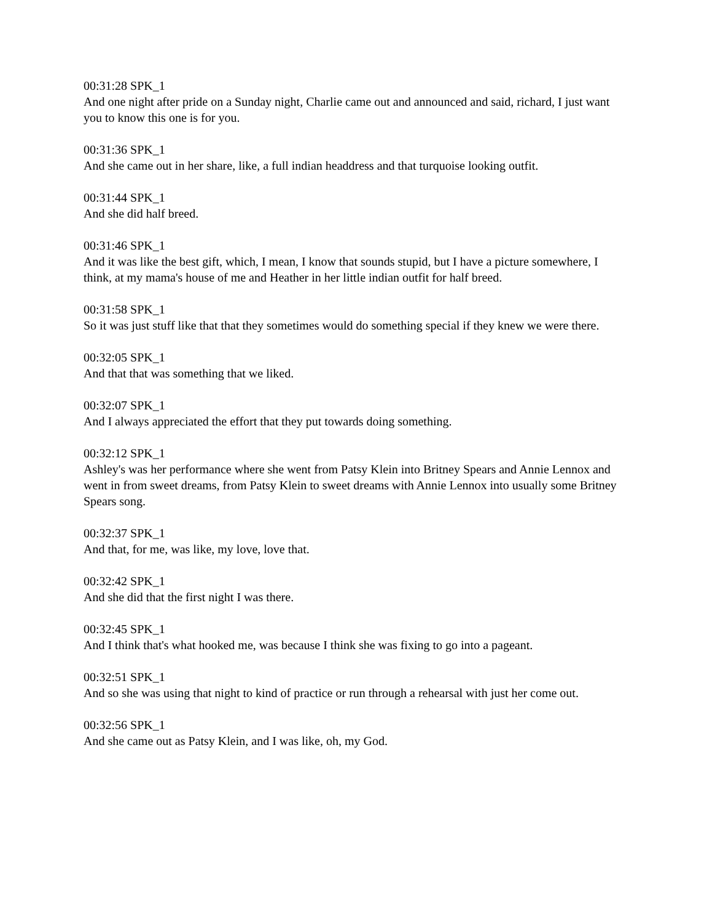00:31:28 SPK_1
And one night after pride on a Sunday night, Charlie came out and announced and said, richard, I just want you to know this one is for you.
00:31:36 SPK_1
And she came out in her share, like, a full indian headdress and that turquoise looking outfit.
00:31:44 SPK_1
And she did half breed.
00:31:46 SPK_1
And it was like the best gift, which, I mean, I know that sounds stupid, but I have a picture somewhere, I think, at my mama's house of me and Heather in her little indian outfit for half breed.
00:31:58 SPK_1
So it was just stuff like that that they sometimes would do something special if they knew we were there.
00:32:05 SPK_1
And that that was something that we liked.
00:32:07 SPK_1
And I always appreciated the effort that they put towards doing something.
00:32:12 SPK_1
Ashley's was her performance where she went from Patsy Klein into Britney Spears and Annie Lennox and went in from sweet dreams, from Patsy Klein to sweet dreams with Annie Lennox into usually some Britney Spears song.
00:32:37 SPK_1
And that, for me, was like, my love, love that.
00:32:42 SPK_1
And she did that the first night I was there.
00:32:45 SPK_1
And I think that's what hooked me, was because I think she was fixing to go into a pageant.
00:32:51 SPK_1
And so she was using that night to kind of practice or run through a rehearsal with just her come out.
00:32:56 SPK_1
And she came out as Patsy Klein, and I was like, oh, my God.